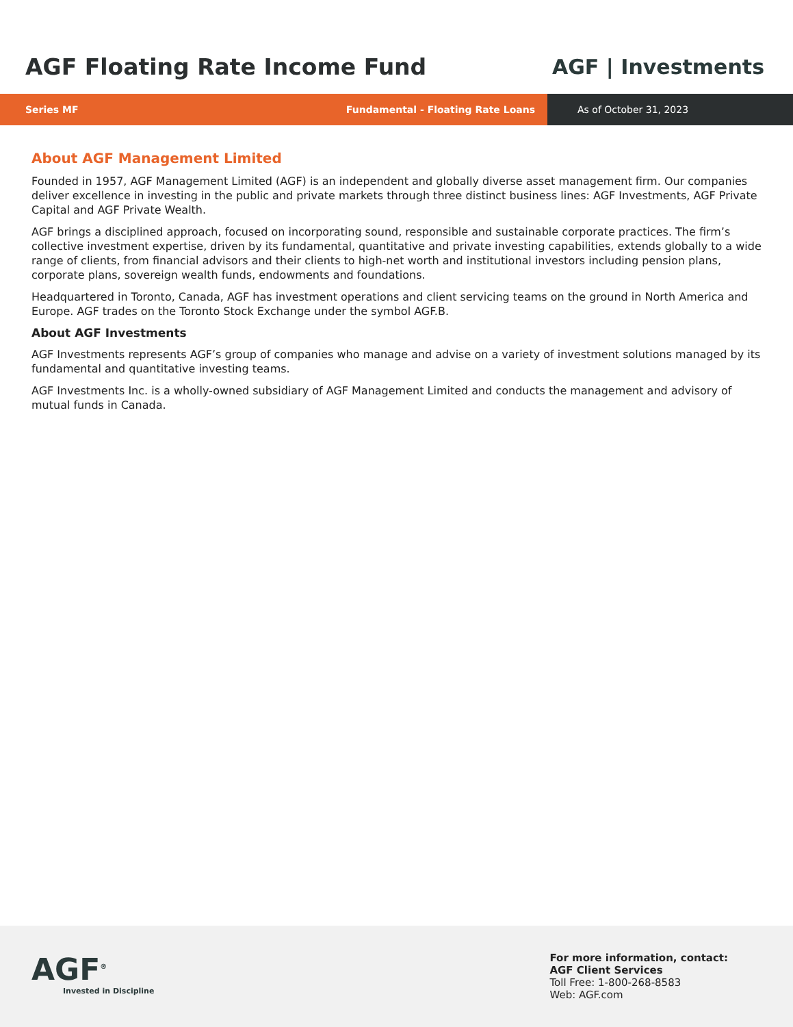AGF Floating Rate Income Fund AGF | Investments
Series MF Fundamental - Floating Rate Loans
As of October 31, 2023
About AGF Management Limited
Founded in 1957, AGF Management Limited (AGF) is an independent and globally diverse asset management firm. Our companies deliver excellence in investing in the public and private markets through three distinct business lines: AGF Investments, AGF Private Capital and AGF Private Wealth.
AGF brings a disciplined approach, focused on incorporating sound, responsible and sustainable corporate practices. The firm’s collective investment expertise, driven by its fundamental, quantitative and private investing capabilities, extends globally to a wide range of clients, from financial advisors and their clients to high-net worth and institutional investors including pension plans, corporate plans, sovereign wealth funds, endowments and foundations.
Headquartered in Toronto, Canada, AGF has investment operations and client servicing teams on the ground in North America and Europe. AGF trades on the Toronto Stock Exchange under the symbol AGF.B.
About AGF Investments
AGF Investments represents AGF’s group of companies who manage and advise on a variety of investment solutions managed by its fundamental and quantitative investing teams.
AGF Investments Inc. is a wholly-owned subsidiary of AGF Management Limited and conducts the management and advisory of mutual funds in Canada.
AGF<sup>®</sup>
Invested in Discipline
For more information, contact:
AGF Client Services
Toll Free: 1-800-268-8583
Web: AGF.com